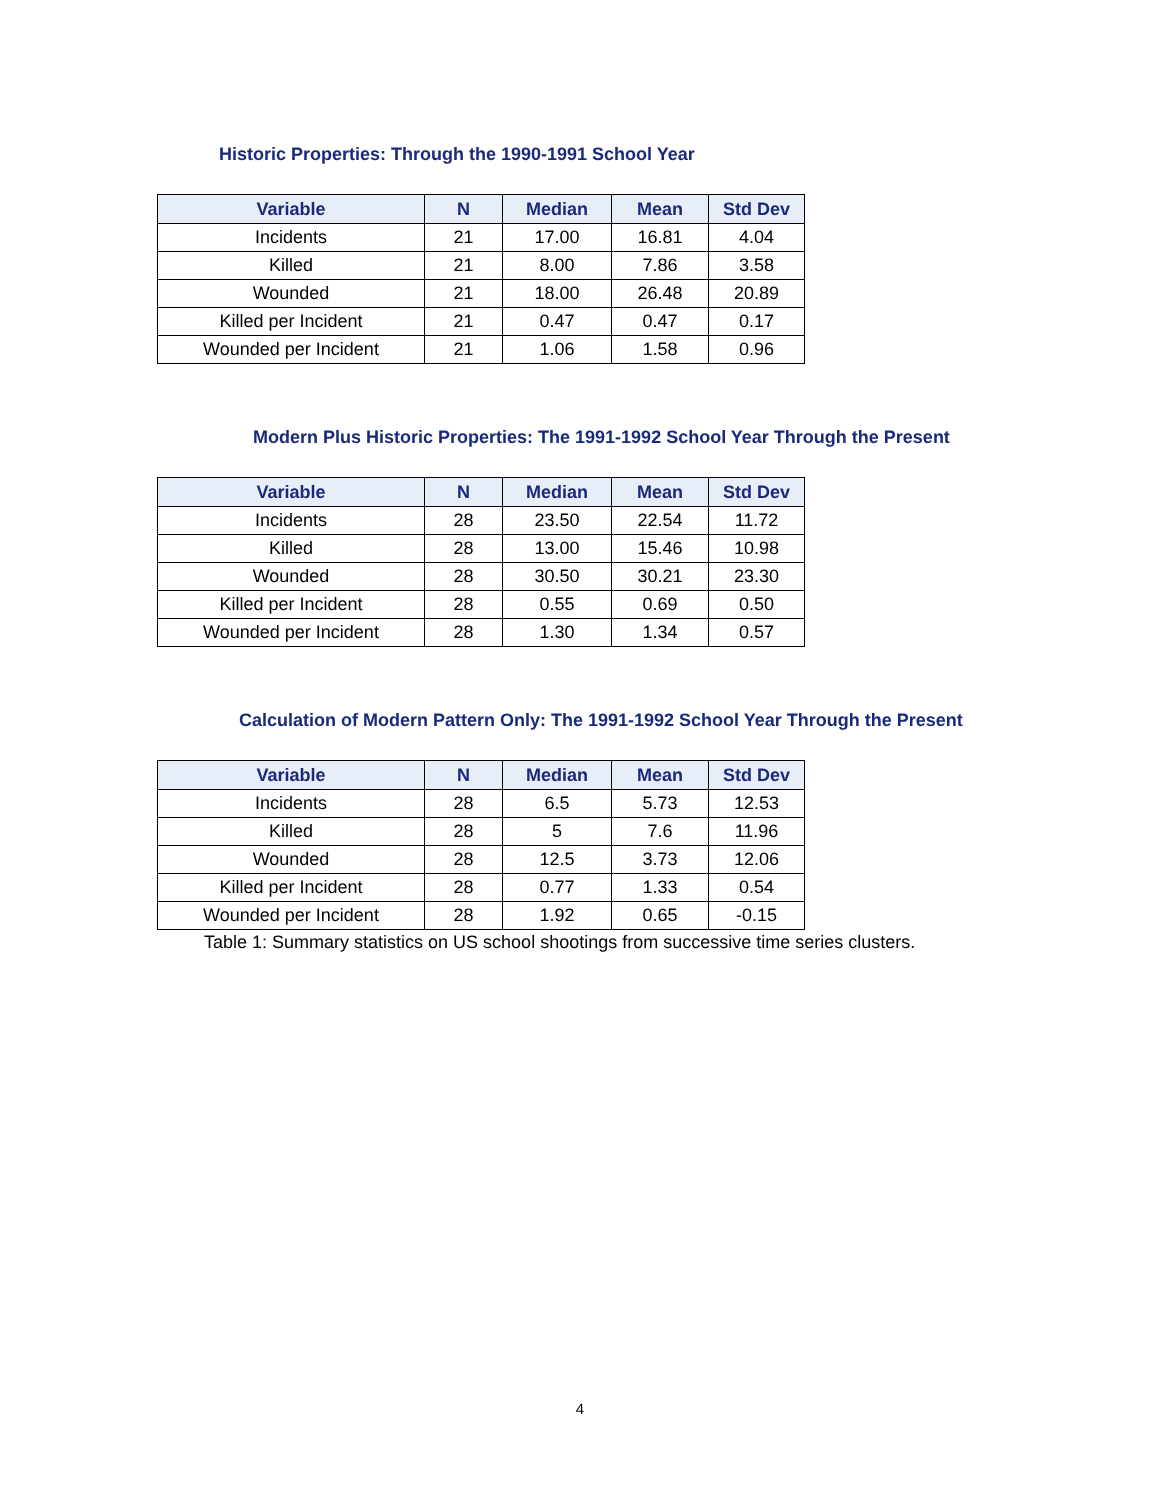Historic Properties: Through the 1990-1991 School Year
| Variable | N | Median | Mean | Std Dev |
| --- | --- | --- | --- | --- |
| Incidents | 21 | 17.00 | 16.81 | 4.04 |
| Killed | 21 | 8.00 | 7.86 | 3.58 |
| Wounded | 21 | 18.00 | 26.48 | 20.89 |
| Killed per Incident | 21 | 0.47 | 0.47 | 0.17 |
| Wounded per Incident | 21 | 1.06 | 1.58 | 0.96 |
Modern Plus Historic Properties: The 1991-1992 School Year Through the Present
| Variable | N | Median | Mean | Std Dev |
| --- | --- | --- | --- | --- |
| Incidents | 28 | 23.50 | 22.54 | 11.72 |
| Killed | 28 | 13.00 | 15.46 | 10.98 |
| Wounded | 28 | 30.50 | 30.21 | 23.30 |
| Killed per Incident | 28 | 0.55 | 0.69 | 0.50 |
| Wounded per Incident | 28 | 1.30 | 1.34 | 0.57 |
Calculation of Modern Pattern Only: The 1991-1992 School Year Through the Present
| Variable | N | Median | Mean | Std Dev |
| --- | --- | --- | --- | --- |
| Incidents | 28 | 6.5 | 5.73 | 12.53 |
| Killed | 28 | 5 | 7.6 | 11.96 |
| Wounded | 28 | 12.5 | 3.73 | 12.06 |
| Killed per Incident | 28 | 0.77 | 1.33 | 0.54 |
| Wounded per Incident | 28 | 1.92 | 0.65 | -0.15 |
Table 1: Summary statistics on US school shootings from successive time series clusters.
4